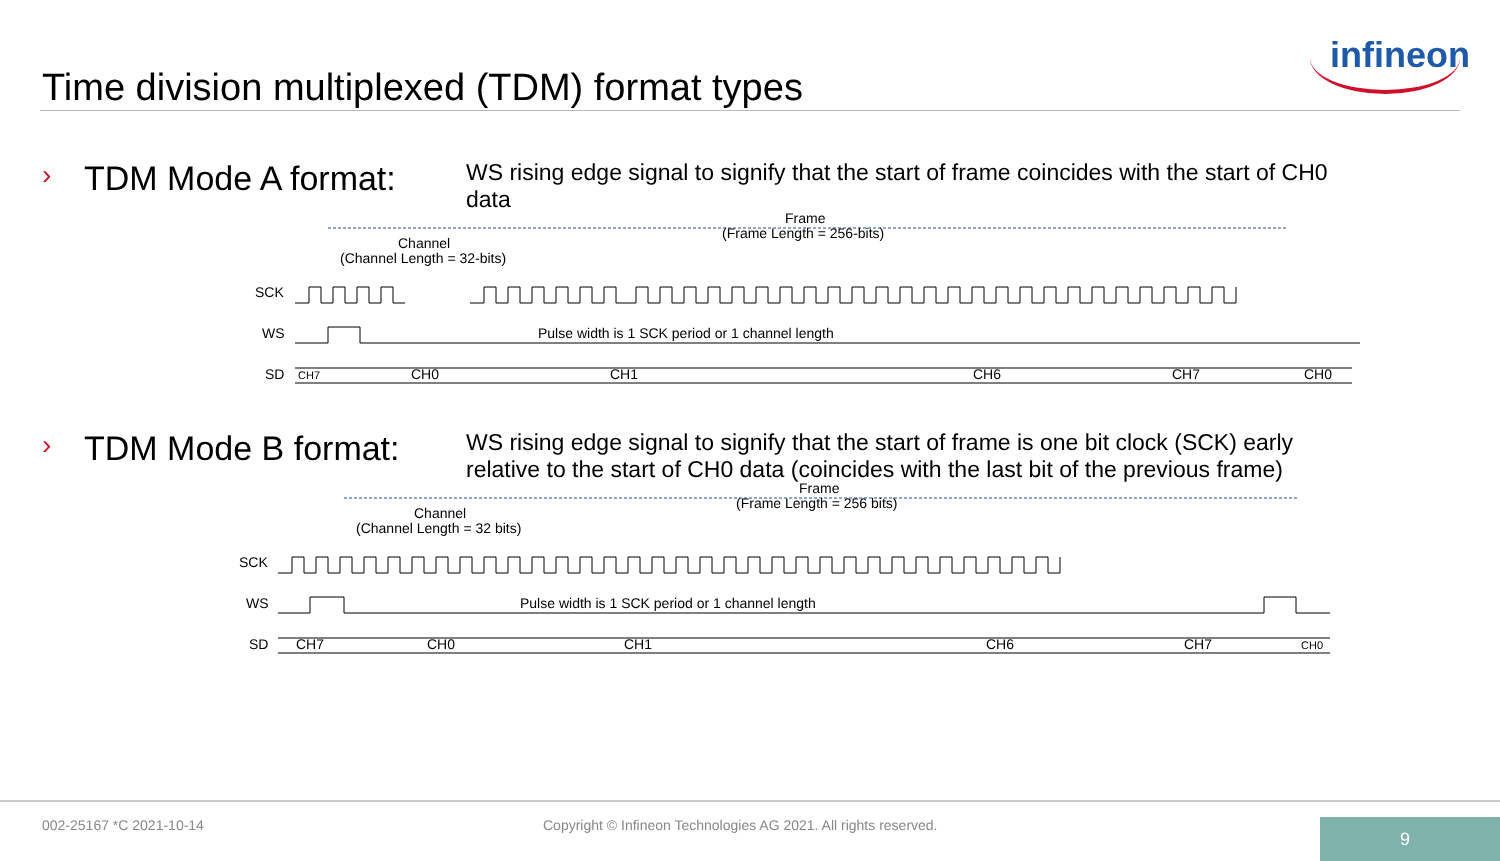infineon
Time division multiplexed (TDM) format types
›
TDM Mode A format:
WS rising edge signal to signify that the start of frame coincides with the start of CH0 data
Frame
(Frame Length = 256-bits)
Channel
(Channel Length = 32-bits)
SCK
WS
SD
Pulse width is 1 SCK period or 1 channel length
CH7
CH0
CH1
CH6
CH7
CH0
›
TDM Mode B format:
WS rising edge signal to signify that the start of frame is one bit clock (SCK) early relative to the start of CH0 data (coincides with the last bit of the previous frame)
Frame
(Frame Length = 256 bits)
Channel
(Channel Length = 32 bits)
SCK
WS
SD
Pulse width is 1 SCK period or 1 channel length
CH7
CH0
CH1
CH6
CH7
CH0
002-25167 *C 2021-10-14
Copyright © Infineon Technologies AG 2021. All rights reserved.
9